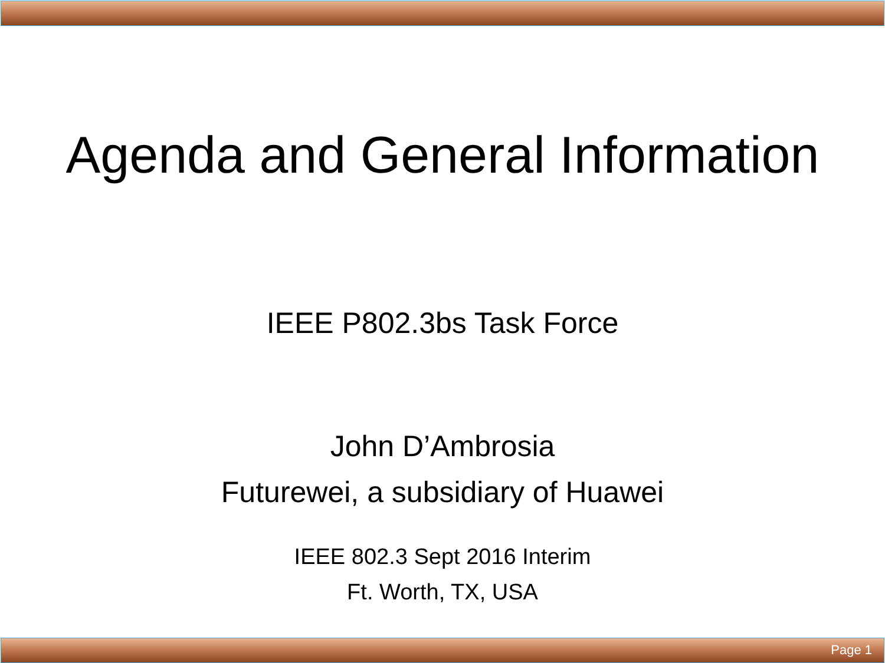Agenda and General Information
IEEE P802.3bs Task Force
John D’Ambrosia
Futurewei, a subsidiary of Huawei
IEEE 802.3 Sept 2016 Interim
Ft. Worth, TX, USA
Page 1